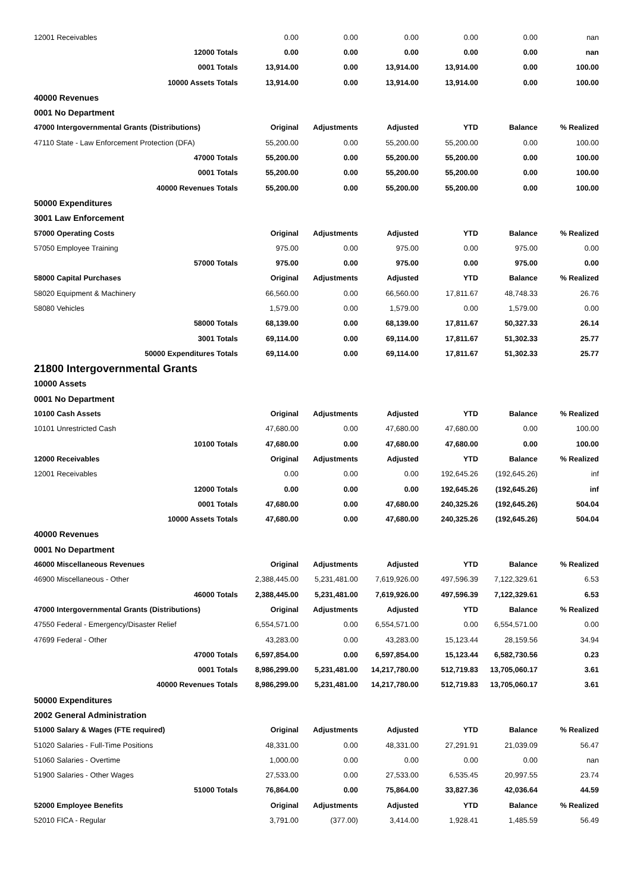| 12001 Receivables | 0.00 | 0.00 | 0.00 | 0.00 | 0.00 | nan |
| 12000 Totals | 0.00 | 0.00 | 0.00 | 0.00 | 0.00 | nan |
| 0001 Totals | 13,914.00 | 0.00 | 13,914.00 | 13,914.00 | 0.00 | 100.00 |
| 10000 Assets Totals | 13,914.00 | 0.00 | 13,914.00 | 13,914.00 | 0.00 | 100.00 |
| 40000 Revenues | | | | | | |
| 0001 No Department | | | | | | |
| 47000 Intergovernmental Grants (Distributions) | Original | Adjustments | Adjusted | YTD | Balance | % Realized |
| 47110 State - Law Enforcement Protection (DFA) | 55,200.00 | 0.00 | 55,200.00 | 55,200.00 | 0.00 | 100.00 |
| 47000 Totals | 55,200.00 | 0.00 | 55,200.00 | 55,200.00 | 0.00 | 100.00 |
| 0001 Totals | 55,200.00 | 0.00 | 55,200.00 | 55,200.00 | 0.00 | 100.00 |
| 40000 Revenues Totals | 55,200.00 | 0.00 | 55,200.00 | 55,200.00 | 0.00 | 100.00 |
| 50000 Expenditures | | | | | | |
| 3001 Law Enforcement | | | | | | |
| 57000 Operating Costs | Original | Adjustments | Adjusted | YTD | Balance | % Realized |
| 57050 Employee Training | 975.00 | 0.00 | 975.00 | 0.00 | 975.00 | 0.00 |
| 57000 Totals | 975.00 | 0.00 | 975.00 | 0.00 | 975.00 | 0.00 |
| 58000 Capital Purchases | Original | Adjustments | Adjusted | YTD | Balance | % Realized |
| 58020 Equipment & Machinery | 66,560.00 | 0.00 | 66,560.00 | 17,811.67 | 48,748.33 | 26.76 |
| 58080 Vehicles | 1,579.00 | 0.00 | 1,579.00 | 0.00 | 1,579.00 | 0.00 |
| 58000 Totals | 68,139.00 | 0.00 | 68,139.00 | 17,811.67 | 50,327.33 | 26.14 |
| 3001 Totals | 69,114.00 | 0.00 | 69,114.00 | 17,811.67 | 51,302.33 | 25.77 |
| 50000 Expenditures Totals | 69,114.00 | 0.00 | 69,114.00 | 17,811.67 | 51,302.33 | 25.77 |
| 21800 Intergovernmental Grants | | | | | | |
| 10000 Assets | | | | | | |
| 0001 No Department | | | | | | |
| 10100 Cash Assets | Original | Adjustments | Adjusted | YTD | Balance | % Realized |
| 10101 Unrestricted Cash | 47,680.00 | 0.00 | 47,680.00 | 47,680.00 | 0.00 | 100.00 |
| 10100 Totals | 47,680.00 | 0.00 | 47,680.00 | 47,680.00 | 0.00 | 100.00 |
| 12000 Receivables | Original | Adjustments | Adjusted | YTD | Balance | % Realized |
| 12001 Receivables | 0.00 | 0.00 | 0.00 | 192,645.26 | (192,645.26) | inf |
| 12000 Totals | 0.00 | 0.00 | 0.00 | 192,645.26 | (192,645.26) | inf |
| 0001 Totals | 47,680.00 | 0.00 | 47,680.00 | 240,325.26 | (192,645.26) | 504.04 |
| 10000 Assets Totals | 47,680.00 | 0.00 | 47,680.00 | 240,325.26 | (192,645.26) | 504.04 |
| 40000 Revenues | | | | | | |
| 0001 No Department | | | | | | |
| 46000 Miscellaneous Revenues | Original | Adjustments | Adjusted | YTD | Balance | % Realized |
| 46900 Miscellaneous - Other | 2,388,445.00 | 5,231,481.00 | 7,619,926.00 | 497,596.39 | 7,122,329.61 | 6.53 |
| 46000 Totals | 2,388,445.00 | 5,231,481.00 | 7,619,926.00 | 497,596.39 | 7,122,329.61 | 6.53 |
| 47000 Intergovernmental Grants (Distributions) | Original | Adjustments | Adjusted | YTD | Balance | % Realized |
| 47550 Federal - Emergency/Disaster Relief | 6,554,571.00 | 0.00 | 6,554,571.00 | 0.00 | 6,554,571.00 | 0.00 |
| 47699 Federal - Other | 43,283.00 | 0.00 | 43,283.00 | 15,123.44 | 28,159.56 | 34.94 |
| 47000 Totals | 6,597,854.00 | 0.00 | 6,597,854.00 | 15,123.44 | 6,582,730.56 | 0.23 |
| 0001 Totals | 8,986,299.00 | 5,231,481.00 | 14,217,780.00 | 512,719.83 | 13,705,060.17 | 3.61 |
| 40000 Revenues Totals | 8,986,299.00 | 5,231,481.00 | 14,217,780.00 | 512,719.83 | 13,705,060.17 | 3.61 |
| 50000 Expenditures | | | | | | |
| 2002 General Administration | | | | | | |
| 51000 Salary & Wages (FTE required) | Original | Adjustments | Adjusted | YTD | Balance | % Realized |
| 51020 Salaries - Full-Time Positions | 48,331.00 | 0.00 | 48,331.00 | 27,291.91 | 21,039.09 | 56.47 |
| 51060 Salaries - Overtime | 1,000.00 | 0.00 | 0.00 | 0.00 | 0.00 | nan |
| 51900 Salaries - Other Wages | 27,533.00 | 0.00 | 27,533.00 | 6,535.45 | 20,997.55 | 23.74 |
| 51000 Totals | 76,864.00 | 0.00 | 75,864.00 | 33,827.36 | 42,036.64 | 44.59 |
| 52000 Employee Benefits | Original | Adjustments | Adjusted | YTD | Balance | % Realized |
| 52010 FICA - Regular | 3,791.00 | (377.00) | 3,414.00 | 1,928.41 | 1,485.59 | 56.49 |